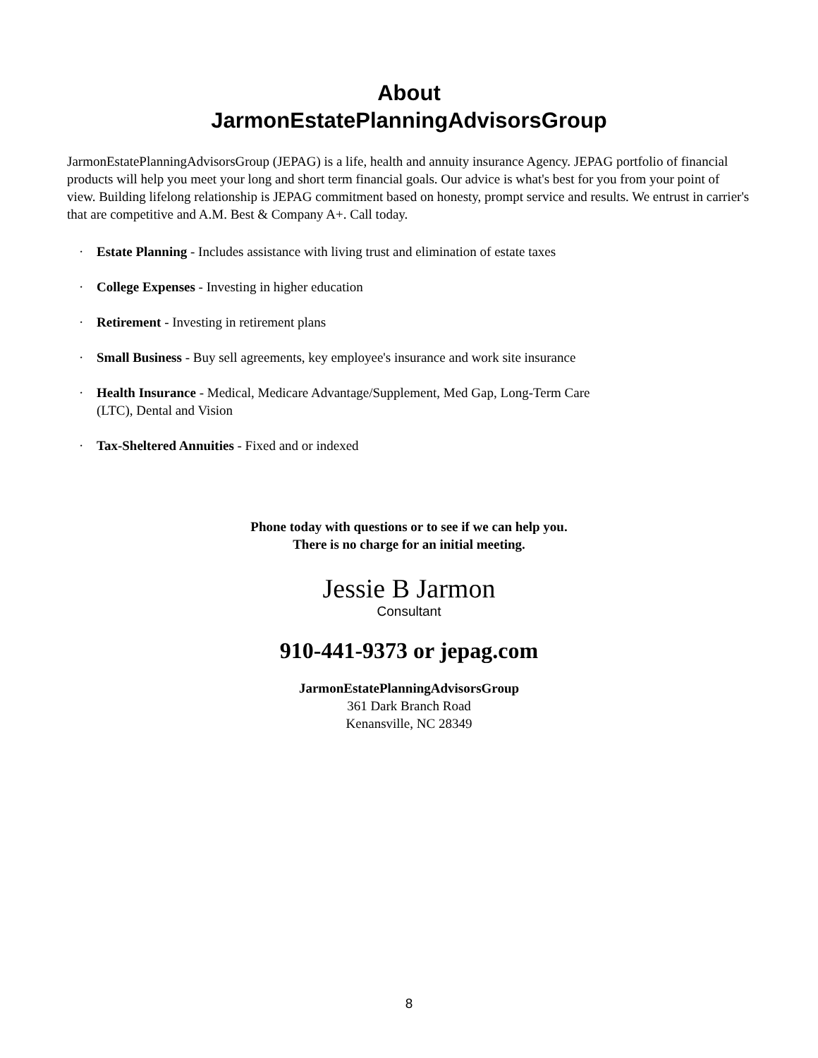About
JarmonEstatePlanningAdvisorsGroup
JarmonEstatePlanningAdvisorsGroup (JEPAG) is a life, health and annuity insurance Agency. JEPAG portfolio of financial products will help you meet your long and short term financial goals. Our advice is what's best for you from your point of view. Building lifelong relationship is JEPAG commitment based on honesty, prompt service and results. We entrust in carrier's that are competitive and A.M. Best & Company A+. Call today.
· Estate Planning - Includes assistance with living trust and elimination of estate taxes
· College Expenses - Investing in higher education
· Retirement - Investing in retirement plans
· Small Business - Buy sell agreements, key employee's insurance and work site insurance
· Health Insurance - Medical, Medicare Advantage/Supplement, Med Gap, Long-Term Care (LTC), Dental and Vision
· Tax-Sheltered Annuities - Fixed and or indexed
Phone today with questions or to see if we can help you.
There is no charge for an initial meeting.
Jessie B Jarmon
Consultant
910-441-9373 or jepag.com
JarmonEstatePlanningAdvisorsGroup
361 Dark Branch Road
Kenansville, NC 28349
8